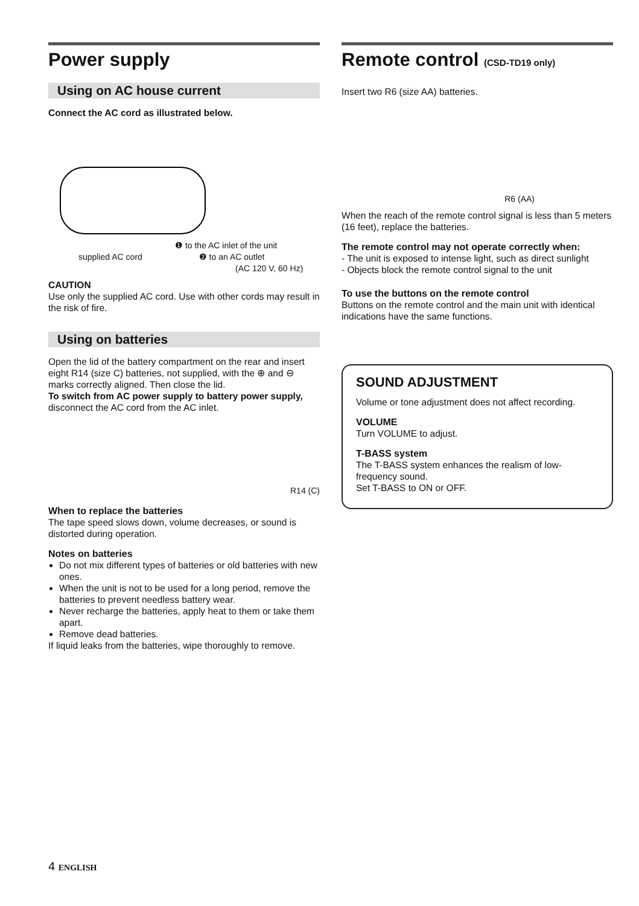Power supply
Using on AC house current
Connect the AC cord as illustrated below.
❶ to the AC inlet of the unit
supplied AC cord ❷ to an AC outlet
(AC 120 V, 60 Hz)
CAUTION
Use only the supplied AC cord. Use with other cords may result in the risk of fire.
Using on batteries
Open the lid of the battery compartment on the rear and insert eight R14 (size C) batteries, not supplied, with the ⊕ and ⊖ marks correctly aligned. Then close the lid.
To switch from AC power supply to battery power supply, disconnect the AC cord from the AC inlet.
R14 (C)
When to replace the batteries
The tape speed slows down, volume decreases, or sound is distorted during operation.
Notes on batteries
Do not mix different types of batteries or old batteries with new ones.
When the unit is not to be used for a long period, remove the batteries to prevent needless battery wear.
Never recharge the batteries, apply heat to them or take them apart.
Remove dead batteries.
If liquid leaks from the batteries, wipe thoroughly to remove.
Remote control (CSD-TD19 only)
Insert two R6 (size AA) batteries.
R6 (AA)
When the reach of the remote control signal is less than 5 meters (16 feet), replace the batteries.
The remote control may not operate correctly when:
- The unit is exposed to intense light, such as direct sunlight
- Objects block the remote control signal to the unit
To use the buttons on the remote control
Buttons on the remote control and the main unit with identical indications have the same functions.
SOUND ADJUSTMENT
Volume or tone adjustment does not affect recording.
VOLUME
Turn VOLUME to adjust.
T-BASS system
The T-BASS system enhances the realism of low-frequency sound.
Set T-BASS to ON or OFF.
4 ENGLISH